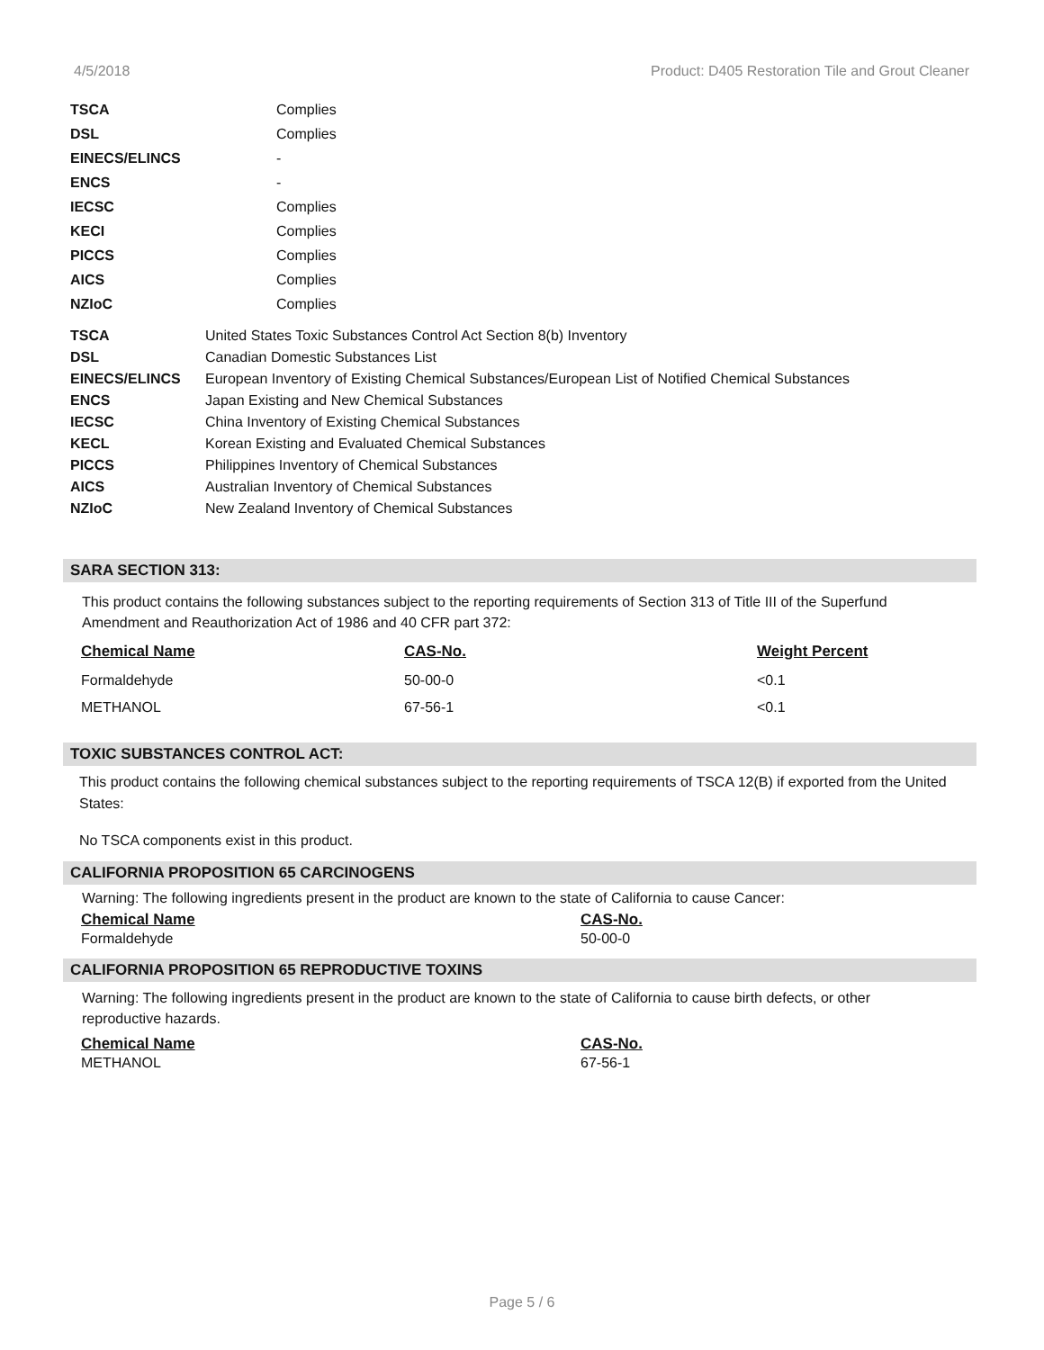4/5/2018 Product: D405 Restoration Tile and Grout Cleaner
| TSCA | Complies |
| DSL | Complies |
| EINECS/ELINCS | - |
| ENCS | - |
| IECSC | Complies |
| KECI | Complies |
| PICCS | Complies |
| AICS | Complies |
| NZIoC | Complies |
| TSCA | United States Toxic Substances Control Act Section 8(b) Inventory |
| DSL | Canadian Domestic Substances List |
| EINECS/ELINCS | European Inventory of Existing Chemical Substances/European List of Notified Chemical Substances |
| ENCS | Japan Existing and New Chemical Substances |
| IECSC | China Inventory of Existing Chemical Substances |
| KECL | Korean Existing and Evaluated Chemical Substances |
| PICCS | Philippines Inventory of Chemical Substances |
| AICS | Australian Inventory of Chemical Substances |
| NZIoC | New Zealand Inventory of Chemical Substances |
SARA SECTION 313:
This product contains the following substances subject to the reporting requirements of Section 313 of Title III of the Superfund Amendment and Reauthorization Act of 1986 and 40 CFR part 372:
| Chemical Name | CAS-No. | Weight Percent |
| --- | --- | --- |
| Formaldehyde | 50-00-0 | <0.1 |
| METHANOL | 67-56-1 | <0.1 |
TOXIC SUBSTANCES CONTROL ACT:
This product contains the following chemical substances subject to the reporting requirements of TSCA 12(B) if exported from the United States:
No TSCA components exist in this product.
CALIFORNIA PROPOSITION 65 CARCINOGENS
Warning: The following ingredients present in the product are known to the state of California to cause Cancer:
| Chemical Name | CAS-No. |
| --- | --- |
| Formaldehyde | 50-00-0 |
CALIFORNIA PROPOSITION 65 REPRODUCTIVE TOXINS
Warning: The following ingredients present in the product are known to the state of California to cause birth defects, or other reproductive hazards.
| Chemical Name | CAS-No. |
| --- | --- |
| METHANOL | 67-56-1 |
Page 5 / 6